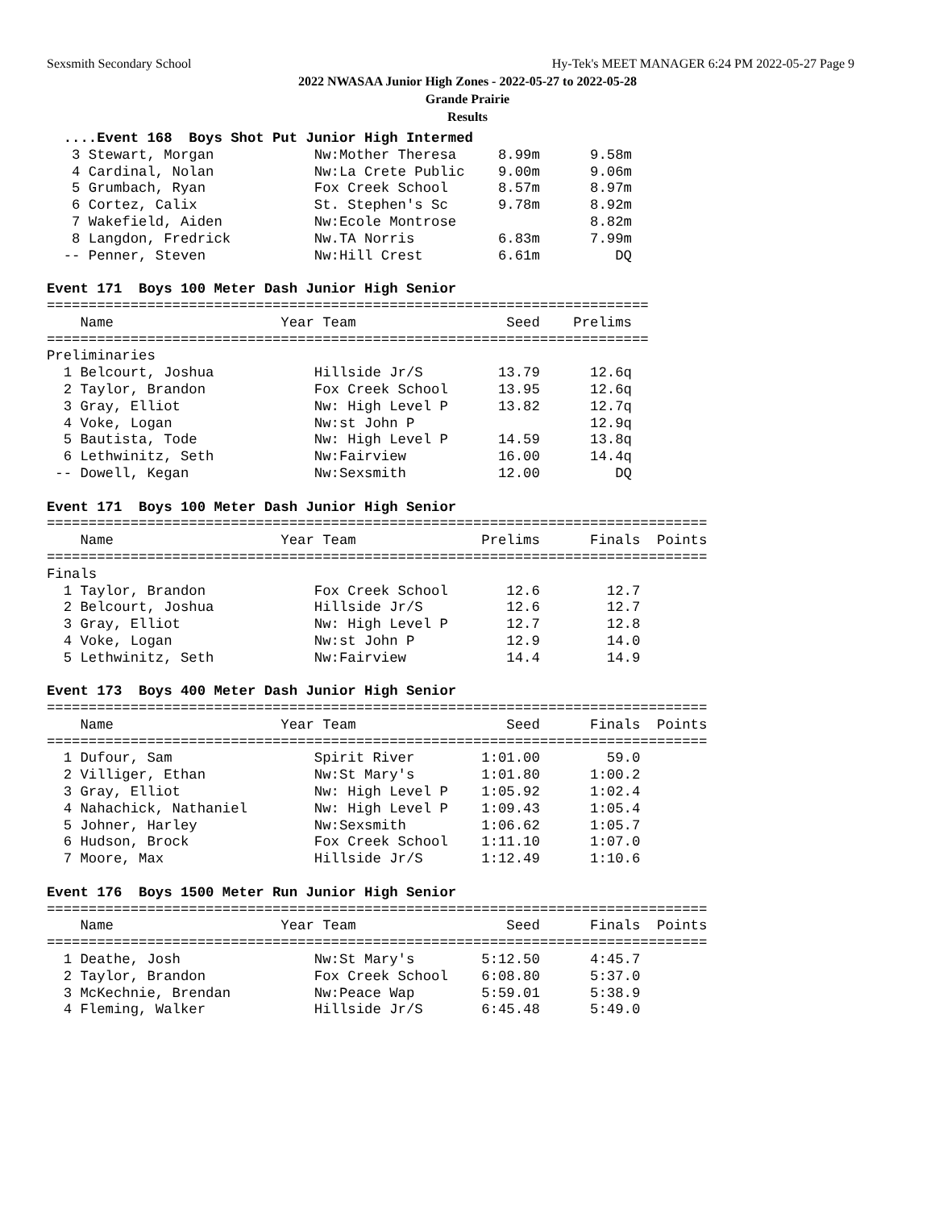Sexsmith Secondary School Hy-Tek's MEET MANAGER 6:24 PM 2022-05-27 Page 9
2022 NWASAA Junior High Zones - 2022-05-27 to 2022-05-28
Grande Prairie
Results
  ....Event 168  Boys Shot Put Junior High Intermed
   3 Stewart, Morgan            Nw:Mother Theresa     8.99m      9.58m
   4 Cardinal, Nolan            Nw:La Crete Public    9.00m      9.06m
   5 Grumbach, Ryan             Fox Creek School      8.57m      8.97m
   6 Cortez, Calix              St. Stephen's Sc      9.78m      8.92m
   7 Wakefield, Aiden           Nw:Ecole Montrose                8.82m
   8 Langdon, Fredrick          Nw.TA Norris          6.83m      7.99m
  -- Penner, Steven             Nw:Hill Crest         6.61m         DQ

Event 171  Boys 100 Meter Dash Junior High Senior
========================================================================
    Name                    Year Team                  Seed    Prelims 
========================================================================
Preliminaries
  1 Belcourt, Joshua            Hillside Jr/S         13.79      12.6q 
  2 Taylor, Brandon             Fox Creek School      13.95      12.6q 
  3 Gray, Elliot                Nw: High Level P      13.82      12.7q 
  4 Voke, Logan                 Nw:st John P                     12.9q 
  5 Bautista, Tode              Nw: High Level P      14.59      13.8q 
  6 Lethwinitz, Seth            Nw:Fairview           16.00      14.4q 
 -- Dowell, Kegan               Nw:Sexsmith           12.00         DQ 

Event 171  Boys 100 Meter Dash Junior High Senior
===============================================================================
    Name                    Year Team               Prelims      Finals  Points
===============================================================================
Finals
  1 Taylor, Brandon             Fox Creek School       12.6        12.7
  2 Belcourt, Joshua            Hillside Jr/S          12.6        12.7
  3 Gray, Elliot                Nw: High Level P       12.7        12.8
  4 Voke, Logan                 Nw:st John P           12.9        14.0
  5 Lethwinitz, Seth            Nw:Fairview            14.4        14.9

Event 173  Boys 400 Meter Dash Junior High Senior
===============================================================================
    Name                    Year Team                  Seed      Finals  Points
===============================================================================
  1 Dufour, Sam                 Spirit River        1:01.00        59.0
  2 Villiger, Ethan             Nw:St Mary's        1:01.80      1:00.2
  3 Gray, Elliot                Nw: High Level P    1:05.92      1:02.4
  4 Nahachick, Nathaniel        Nw: High Level P    1:09.43      1:05.4
  5 Johner, Harley              Nw:Sexsmith         1:06.62      1:05.7
  6 Hudson, Brock               Fox Creek School    1:11.10      1:07.0
  7 Moore, Max                  Hillside Jr/S       1:12.49      1:10.6

Event 176  Boys 1500 Meter Run Junior High Senior
===============================================================================
    Name                    Year Team                  Seed      Finals  Points
===============================================================================
  1 Deathe, Josh                Nw:St Mary's        5:12.50      4:45.7
  2 Taylor, Brandon             Fox Creek School    6:08.80      5:37.0
  3 McKechnie, Brendan          Nw:Peace Wap        5:59.01      5:38.9
  4 Fleming, Walker             Hillside Jr/S       6:45.48      5:49.0